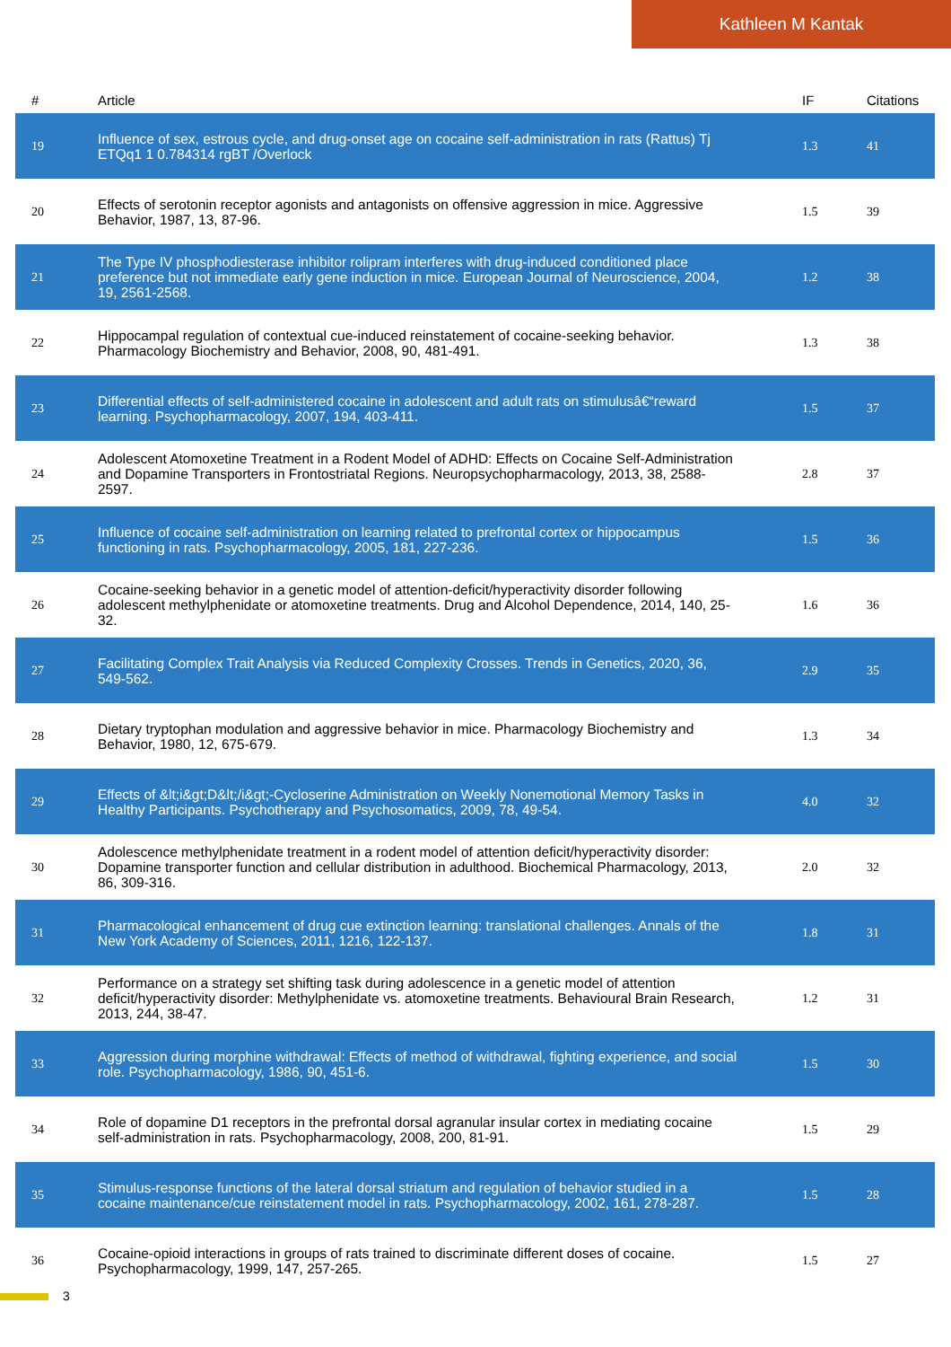Kathleen M Kantak
| # | Article | IF | Citations |
| --- | --- | --- | --- |
| 19 | Influence of sex, estrous cycle, and drug-onset age on cocaine self-administration in rats (Rattus) Tj ETQq1 1 0.784314 rgBT /Overlock | 1.3 | 41 |
| 20 | Effects of serotonin receptor agonists and antagonists on offensive aggression in mice. Aggressive Behavior, 1987, 13, 87-96. | 1.5 | 39 |
| 21 | The Type IV phosphodiesterase inhibitor rolipram interferes with drug-induced conditioned place preference but not immediate early gene induction in mice. European Journal of Neuroscience, 2004, 19, 2561-2568. | 1.2 | 38 |
| 22 | Hippocampal regulation of contextual cue-induced reinstatement of cocaine-seeking behavior. Pharmacology Biochemistry and Behavior, 2008, 90, 481-491. | 1.3 | 38 |
| 23 | Differential effects of self-administered cocaine in adolescent and adult rats on stimulusâ€“reward learning. Psychopharmacology, 2007, 194, 403-411. | 1.5 | 37 |
| 24 | Adolescent Atomoxetine Treatment in a Rodent Model of ADHD: Effects on Cocaine Self-Administration and Dopamine Transporters in Frontostriatal Regions. Neuropsychopharmacology, 2013, 38, 2588-2597. | 2.8 | 37 |
| 25 | Influence of cocaine self-administration on learning related to prefrontal cortex or hippocampus functioning in rats. Psychopharmacology, 2005, 181, 227-236. | 1.5 | 36 |
| 26 | Cocaine-seeking behavior in a genetic model of attention-deficit/hyperactivity disorder following adolescent methylphenidate or atomoxetine treatments. Drug and Alcohol Dependence, 2014, 140, 25-32. | 1.6 | 36 |
| 27 | Facilitating Complex Trait Analysis via Reduced Complexity Crosses. Trends in Genetics, 2020, 36, 549-562. | 2.9 | 35 |
| 28 | Dietary tryptophan modulation and aggressive behavior in mice. Pharmacology Biochemistry and Behavior, 1980, 12, 675-679. | 1.3 | 34 |
| 29 | Effects of &lt;i&gt;D&lt;/i&gt;-Cycloserine Administration on Weekly Nonemotional Memory Tasks in Healthy Participants. Psychotherapy and Psychosomatics, 2009, 78, 49-54. | 4.0 | 32 |
| 30 | Adolescence methylphenidate treatment in a rodent model of attention deficit/hyperactivity disorder: Dopamine transporter function and cellular distribution in adulthood. Biochemical Pharmacology, 2013, 86, 309-316. | 2.0 | 32 |
| 31 | Pharmacological enhancement of drug cue extinction learning: translational challenges. Annals of the New York Academy of Sciences, 2011, 1216, 122-137. | 1.8 | 31 |
| 32 | Performance on a strategy set shifting task during adolescence in a genetic model of attention deficit/hyperactivity disorder: Methylphenidate vs. atomoxetine treatments. Behavioural Brain Research, 2013, 244, 38-47. | 1.2 | 31 |
| 33 | Aggression during morphine withdrawal: Effects of method of withdrawal, fighting experience, and social role. Psychopharmacology, 1986, 90, 451-6. | 1.5 | 30 |
| 34 | Role of dopamine D1 receptors in the prefrontal dorsal agranular insular cortex in mediating cocaine self-administration in rats. Psychopharmacology, 2008, 200, 81-91. | 1.5 | 29 |
| 35 | Stimulus-response functions of the lateral dorsal striatum and regulation of behavior studied in a cocaine maintenance/cue reinstatement model in rats. Psychopharmacology, 2002, 161, 278-287. | 1.5 | 28 |
| 36 | Cocaine-opioid interactions in groups of rats trained to discriminate different doses of cocaine. Psychopharmacology, 1999, 147, 257-265. | 1.5 | 27 |
3